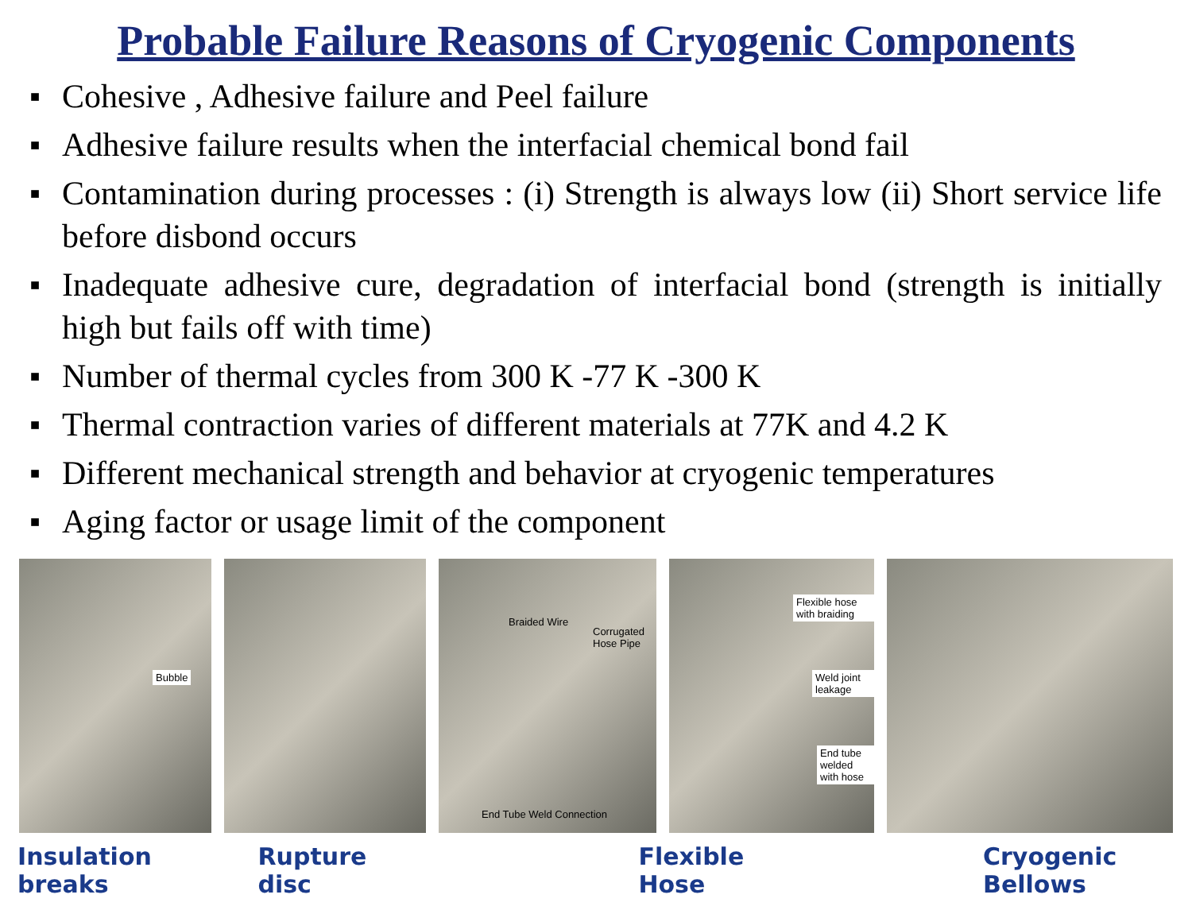Probable Failure Reasons of Cryogenic Components
■ Cohesive , Adhesive failure and Peel failure
■ Adhesive failure results when the interfacial chemical bond fail
■ Contamination during processes : (i) Strength is always low (ii) Short service life before disbond occurs
■ Inadequate adhesive cure, degradation of interfacial bond (strength is initially high but fails off with time)
■ Number of thermal cycles from 300 K -77 K -300 K
■ Thermal contraction varies of different materials at 77K and 4.2 K
■ Different mechanical strength and behavior at cryogenic temperatures
■ Aging factor or usage limit of the component
Bubble
Braided Wire
Corrugated Hose Pipe
End Tube Weld Connection
Flexible hose with braiding
Weld joint leakage
End tube welded with hose
Insulation breaks Rupture disc Flexible Hose Cryogenic Bellows